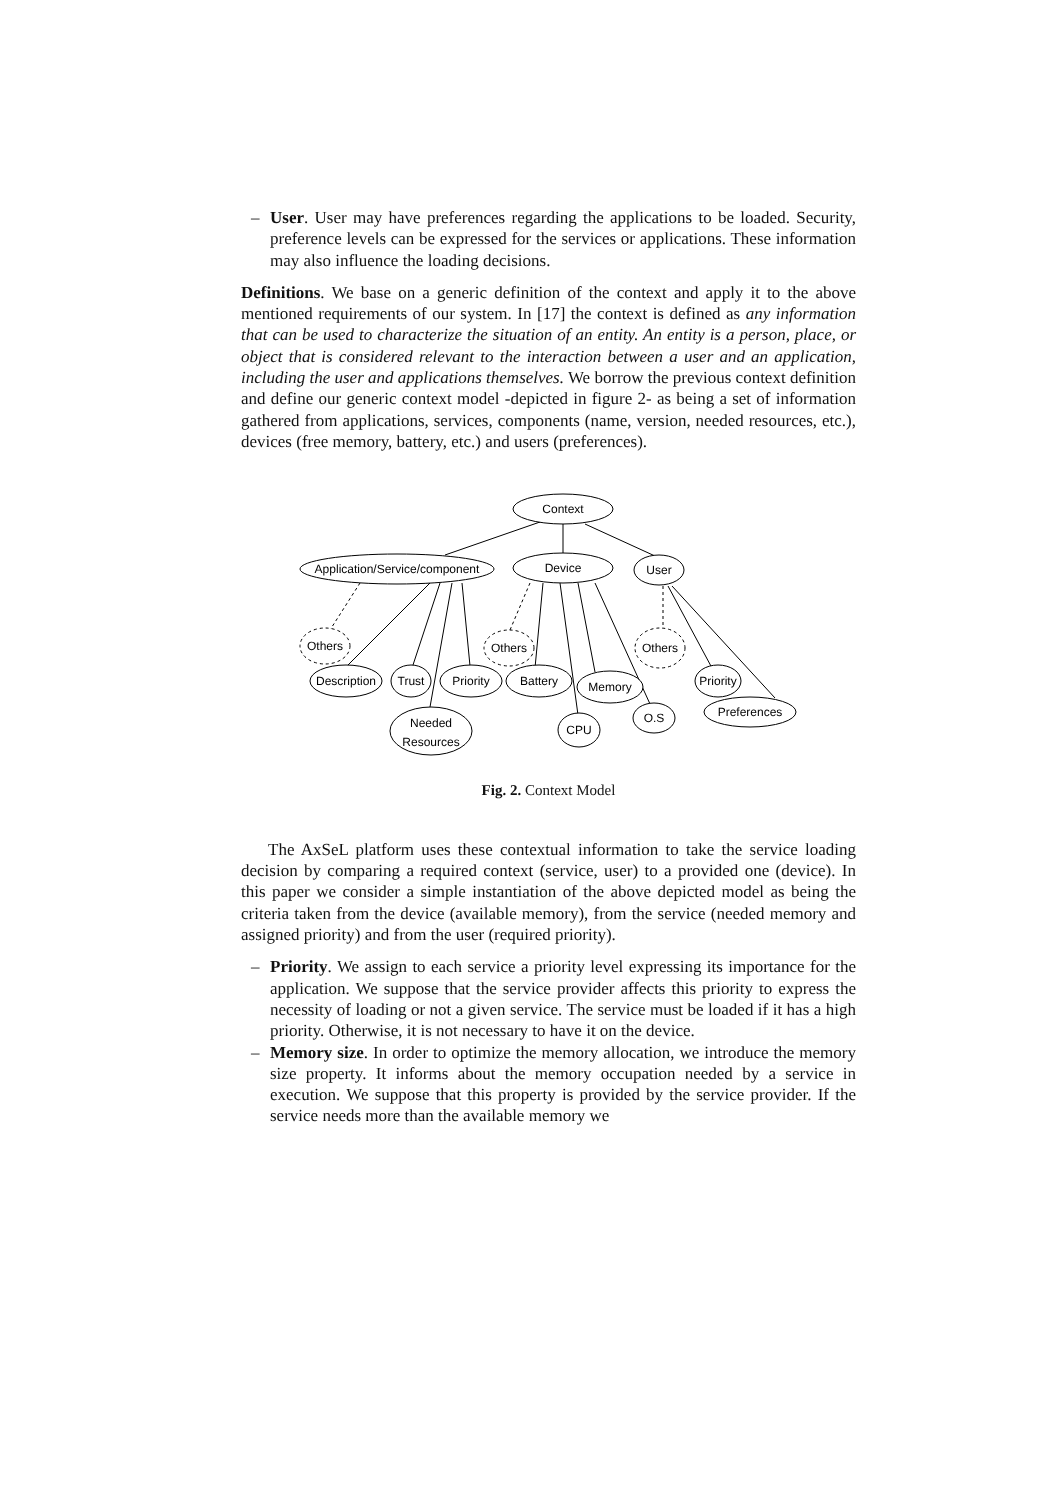– User. User may have preferences regarding the applications to be loaded. Security, preference levels can be expressed for the services or applications. These information may also influence the loading decisions.
Definitions. We base on a generic definition of the context and apply it to the above mentioned requirements of our system. In [17] the context is defined as any information that can be used to characterize the situation of an entity. An entity is a person, place, or object that is considered relevant to the interaction between a user and an application, including the user and applications themselves. We borrow the previous context definition and define our generic context model -depicted in figure 2- as being a set of information gathered from applications, services, components (name, version, needed resources, etc.), devices (free memory, battery, etc.) and users (preferences).
Context
Application/Service/component
Device
User
Others
Others
Others
Description
Trust
Priority
Battery
Memory
Priority
Needed
Resources
CPU
O.S
Preferences
Fig. 2. Context Model
The AxSeL platform uses these contextual information to take the service loading decision by comparing a required context (service, user) to a provided one (device). In this paper we consider a simple instantiation of the above depicted model as being the criteria taken from the device (available memory), from the service (needed memory and assigned priority) and from the user (required priority).
– Priority. We assign to each service a priority level expressing its importance for the application. We suppose that the service provider affects this priority to express the necessity of loading or not a given service. The service must be loaded if it has a high priority. Otherwise, it is not necessary to have it on the device.
– Memory size. In order to optimize the memory allocation, we introduce the memory size property. It informs about the memory occupation needed by a service in execution. We suppose that this property is provided by the service provider. If the service needs more than the available memory we